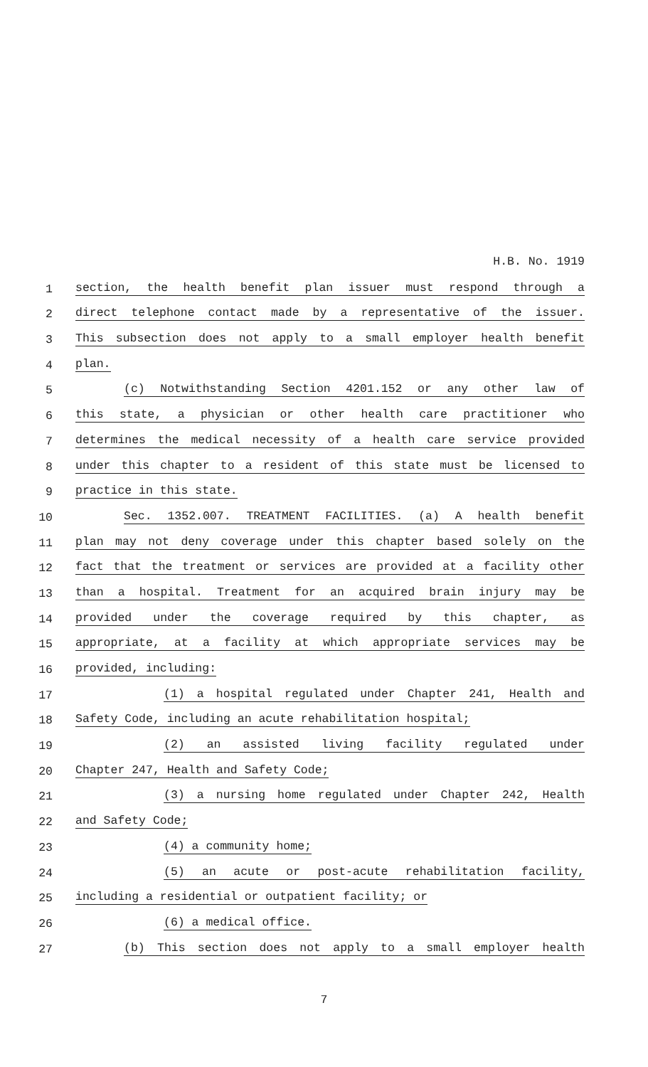H.B. No. 1919
1
section, the health benefit plan issuer must respond through a
2
direct telephone contact made by a representative of the issuer.
3
This subsection does not apply to a small employer health benefit
4
plan.
5
(c) Notwithstanding Section 4201.152 or any other law of
6
this state, a physician or other health care practitioner who
7
determines the medical necessity of a health care service provided
8
under this chapter to a resident of this state must be licensed to
9
practice in this state.
10
Sec. 1352.007. TREATMENT FACILITIES. (a) A health benefit
11
plan may not deny coverage under this chapter based solely on the
12
fact that the treatment or services are provided at a facility other
13
than a hospital. Treatment for an acquired brain injury may be
14
provided under the coverage required by this chapter, as
15
appropriate, at a facility at which appropriate services may be
16
provided, including:
17
(1) a hospital regulated under Chapter 241, Health and
18
Safety Code, including an acute rehabilitation hospital;
19
(2) an assisted living facility regulated under
20
Chapter 247, Health and Safety Code;
21
(3) a nursing home regulated under Chapter 242, Health
22
and Safety Code;
23
(4) a community home;
24
(5) an acute or post-acute rehabilitation facility,
25
including a residential or outpatient facility; or
26
(6) a medical office.
27
(b) This section does not apply to a small employer health
7